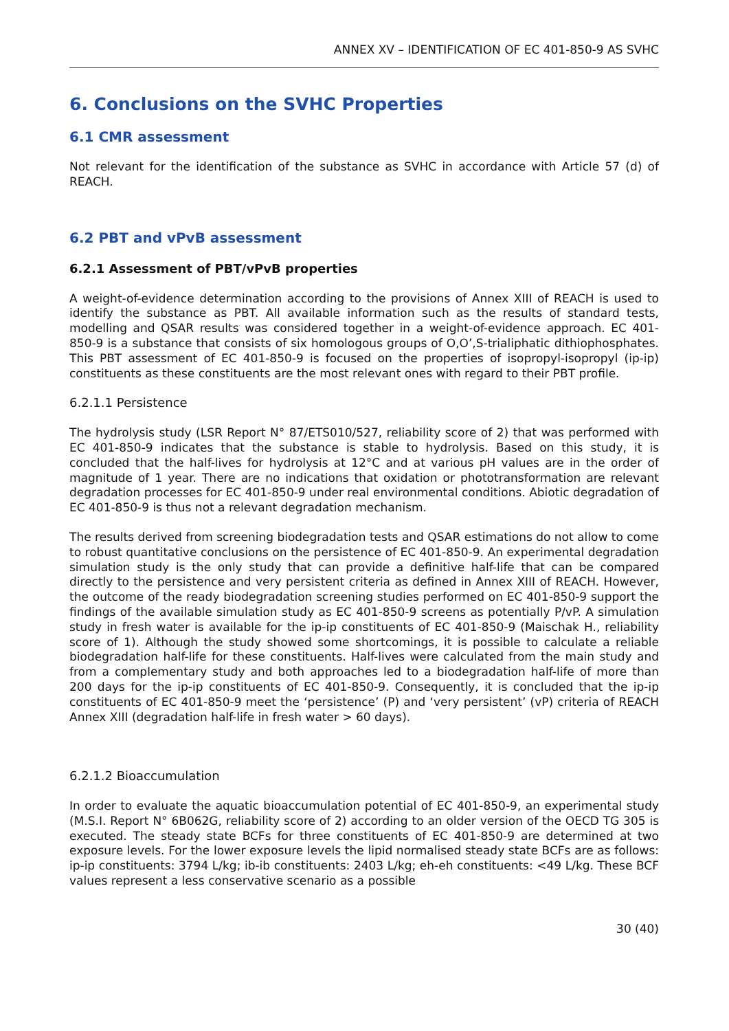ANNEX XV – IDENTIFICATION OF EC 401-850-9 AS SVHC
6. Conclusions on the SVHC Properties
6.1 CMR assessment
Not relevant for the identification of the substance as SVHC in accordance with Article 57 (d) of REACH.
6.2 PBT and vPvB assessment
6.2.1 Assessment of PBT/vPvB properties
A weight-of-evidence determination according to the provisions of Annex XIII of REACH is used to identify the substance as PBT. All available information such as the results of standard tests, modelling and QSAR results was considered together in a weight-of-evidence approach. EC 401-850-9 is a substance that consists of six homologous groups of O,O’,S-trialiphatic dithiophosphates. This PBT assessment of EC 401-850-9 is focused on the properties of isopropyl-isopropyl (ip-ip) constituents as these constituents are the most relevant ones with regard to their PBT profile.
6.2.1.1 Persistence
The hydrolysis study (LSR Report N° 87/ETS010/527, reliability score of 2) that was performed with EC 401-850-9 indicates that the substance is stable to hydrolysis. Based on this study, it is concluded that the half-lives for hydrolysis at 12°C and at various pH values are in the order of magnitude of 1 year. There are no indications that oxidation or phototransformation are relevant degradation processes for EC 401-850-9 under real environmental conditions. Abiotic degradation of EC 401-850-9 is thus not a relevant degradation mechanism.
The results derived from screening biodegradation tests and QSAR estimations do not allow to come to robust quantitative conclusions on the persistence of EC 401-850-9. An experimental degradation simulation study is the only study that can provide a definitive half-life that can be compared directly to the persistence and very persistent criteria as defined in Annex XIII of REACH. However, the outcome of the ready biodegradation screening studies performed on EC 401-850-9 support the findings of the available simulation study as EC 401-850-9 screens as potentially P/vP. A simulation study in fresh water is available for the ip-ip constituents of EC 401-850-9 (Maischak H., reliability score of 1). Although the study showed some shortcomings, it is possible to calculate a reliable biodegradation half-life for these constituents. Half-lives were calculated from the main study and from a complementary study and both approaches led to a biodegradation half-life of more than 200 days for the ip-ip constituents of EC 401-850-9. Consequently, it is concluded that the ip-ip constituents of EC 401-850-9 meet the ‘persistence’ (P) and ‘very persistent’ (vP) criteria of REACH Annex XIII (degradation half-life in fresh water > 60 days).
6.2.1.2 Bioaccumulation
In order to evaluate the aquatic bioaccumulation potential of EC 401-850-9, an experimental study (M.S.I. Report N° 6B062G, reliability score of 2) according to an older version of the OECD TG 305 is executed. The steady state BCFs for three constituents of EC 401-850-9 are determined at two exposure levels. For the lower exposure levels the lipid normalised steady state BCFs are as follows: ip-ip constituents: 3794 L/kg; ib-ib constituents: 2403 L/kg; eh-eh constituents: <49 L/kg. These BCF values represent a less conservative scenario as a possible
30 (40)